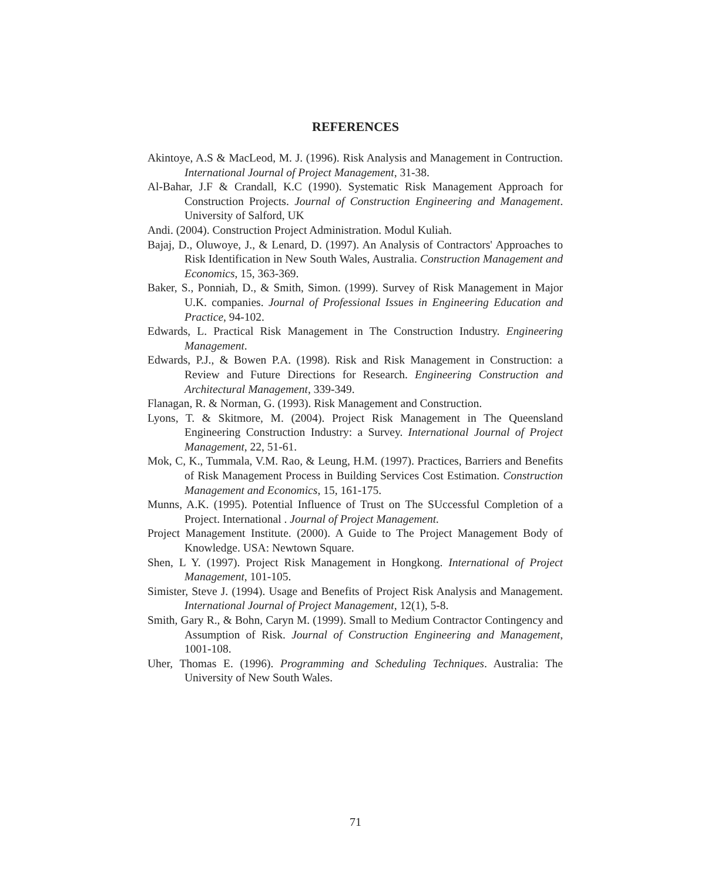REFERENCES
Akintoye, A.S & MacLeod, M. J. (1996). Risk Analysis and Management in Contruction. International Journal of Project Management, 31-38.
Al-Bahar, J.F & Crandall, K.C (1990). Systematic Risk Management Approach for Construction Projects. Journal of Construction Engineering and Management. University of Salford, UK
Andi. (2004). Construction Project Administration. Modul Kuliah.
Bajaj, D., Oluwoye, J., & Lenard, D. (1997). An Analysis of Contractors' Approaches to Risk Identification in New South Wales, Australia. Construction Management and Economics, 15, 363-369.
Baker, S., Ponniah, D., & Smith, Simon. (1999). Survey of Risk Management in Major U.K. companies. Journal of Professional Issues in Engineering Education and Practice, 94-102.
Edwards, L. Practical Risk Management in The Construction Industry. Engineering Management.
Edwards, P.J., & Bowen P.A. (1998). Risk and Risk Management in Construction: a Review and Future Directions for Research. Engineering Construction and Architectural Management, 339-349.
Flanagan, R. & Norman, G. (1993). Risk Management and Construction.
Lyons, T. & Skitmore, M. (2004). Project Risk Management in The Queensland Engineering Construction Industry: a Survey. International Journal of Project Management, 22, 51-61.
Mok, C, K., Tummala, V.M. Rao, & Leung, H.M. (1997). Practices, Barriers and Benefits of Risk Management Process in Building Services Cost Estimation. Construction Management and Economics, 15, 161-175.
Munns, A.K. (1995). Potential Influence of Trust on The SUccessful Completion of a Project. International . Journal of Project Management.
Project Management Institute. (2000). A Guide to The Project Management Body of Knowledge. USA: Newtown Square.
Shen, L Y. (1997). Project Risk Management in Hongkong. International of Project Management, 101-105.
Simister, Steve J. (1994). Usage and Benefits of Project Risk Analysis and Management. International Journal of Project Management, 12(1), 5-8.
Smith, Gary R., & Bohn, Caryn M. (1999). Small to Medium Contractor Contingency and Assumption of Risk. Journal of Construction Engineering and Management, 1001-108.
Uher, Thomas E. (1996). Programming and Scheduling Techniques. Australia: The University of New South Wales.
71